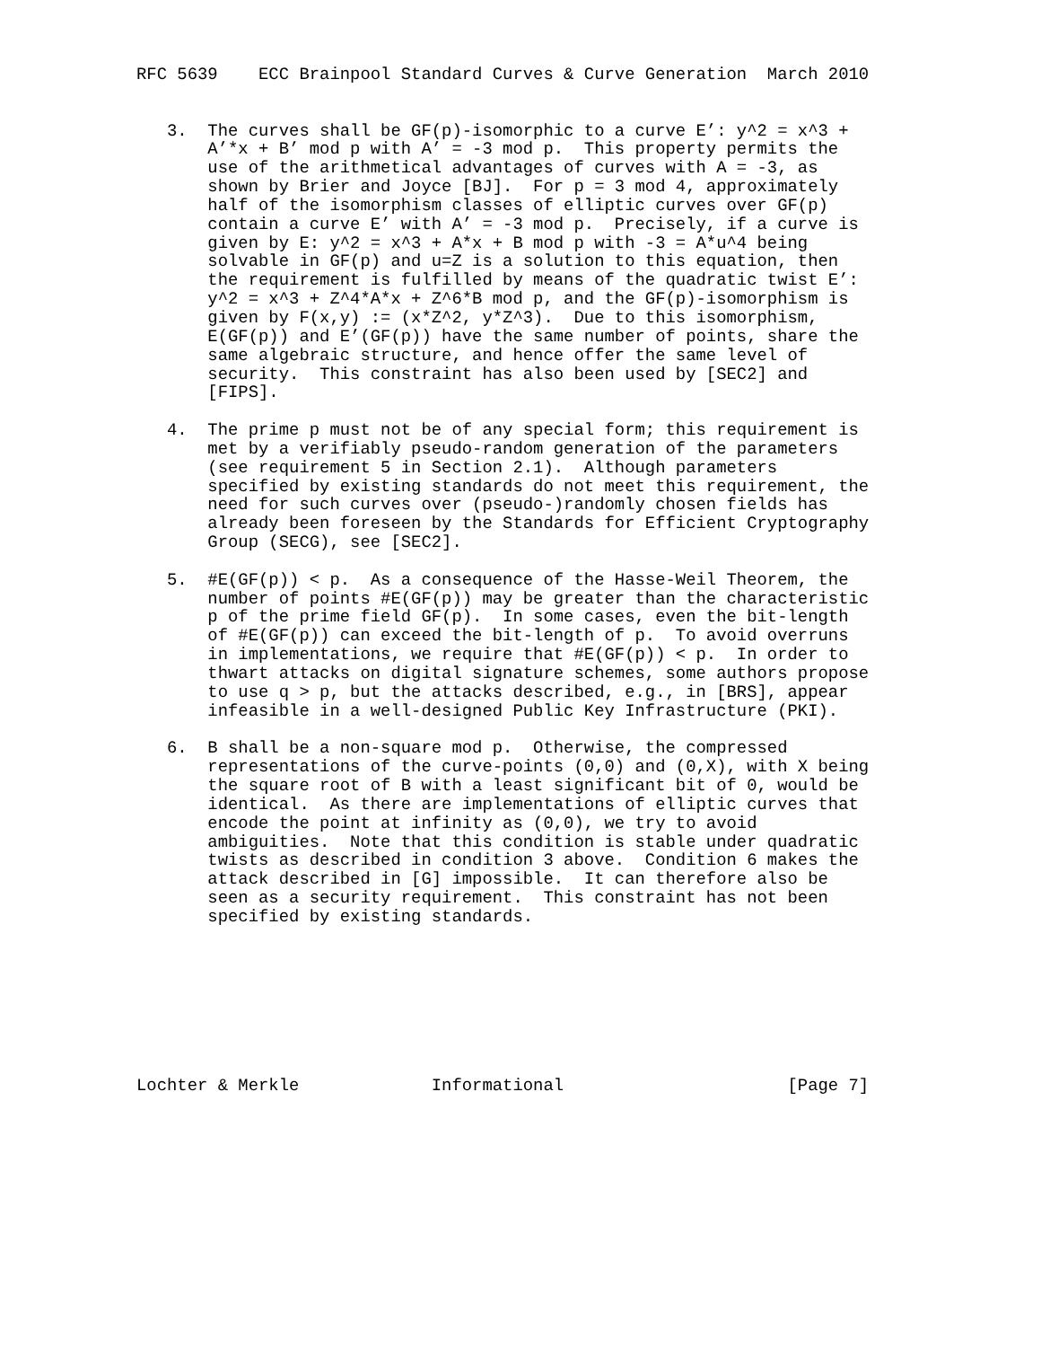RFC 5639    ECC Brainpool Standard Curves & Curve Generation  March 2010


   3.  The curves shall be GF(p)-isomorphic to a curve E’: y^2 = x^3 +
       A’*x + B’ mod p with A’ = -3 mod p.  This property permits the
       use of the arithmetical advantages of curves with A = -3, as
       shown by Brier and Joyce [BJ].  For p = 3 mod 4, approximately
       half of the isomorphism classes of elliptic curves over GF(p)
       contain a curve E’ with A’ = -3 mod p.  Precisely, if a curve is
       given by E: y^2 = x^3 + A*x + B mod p with -3 = A*u^4 being
       solvable in GF(p) and u=Z is a solution to this equation, then
       the requirement is fulfilled by means of the quadratic twist E’:
       y^2 = x^3 + Z^4*A*x + Z^6*B mod p, and the GF(p)-isomorphism is
       given by F(x,y) := (x*Z^2, y*Z^3).  Due to this isomorphism,
       E(GF(p)) and E’(GF(p)) have the same number of points, share the
       same algebraic structure, and hence offer the same level of
       security.  This constraint has also been used by [SEC2] and
       [FIPS].

   4.  The prime p must not be of any special form; this requirement is
       met by a verifiably pseudo-random generation of the parameters
       (see requirement 5 in Section 2.1).  Although parameters
       specified by existing standards do not meet this requirement, the
       need for such curves over (pseudo-)randomly chosen fields has
       already been foreseen by the Standards for Efficient Cryptography
       Group (SECG), see [SEC2].

   5.  #E(GF(p)) < p.  As a consequence of the Hasse-Weil Theorem, the
       number of points #E(GF(p)) may be greater than the characteristic
       p of the prime field GF(p).  In some cases, even the bit-length
       of #E(GF(p)) can exceed the bit-length of p.  To avoid overruns
       in implementations, we require that #E(GF(p)) < p.  In order to
       thwart attacks on digital signature schemes, some authors propose
       to use q > p, but the attacks described, e.g., in [BRS], appear
       infeasible in a well-designed Public Key Infrastructure (PKI).

   6.  B shall be a non-square mod p.  Otherwise, the compressed
       representations of the curve-points (0,0) and (0,X), with X being
       the square root of B with a least significant bit of 0, would be
       identical.  As there are implementations of elliptic curves that
       encode the point at infinity as (0,0), we try to avoid
       ambiguities.  Note that this condition is stable under quadratic
       twists as described in condition 3 above.  Condition 6 makes the
       attack described in [G] impossible.  It can therefore also be
       seen as a security requirement.  This constraint has not been
       specified by existing standards.








Lochter & Merkle             Informational                      [Page 7]